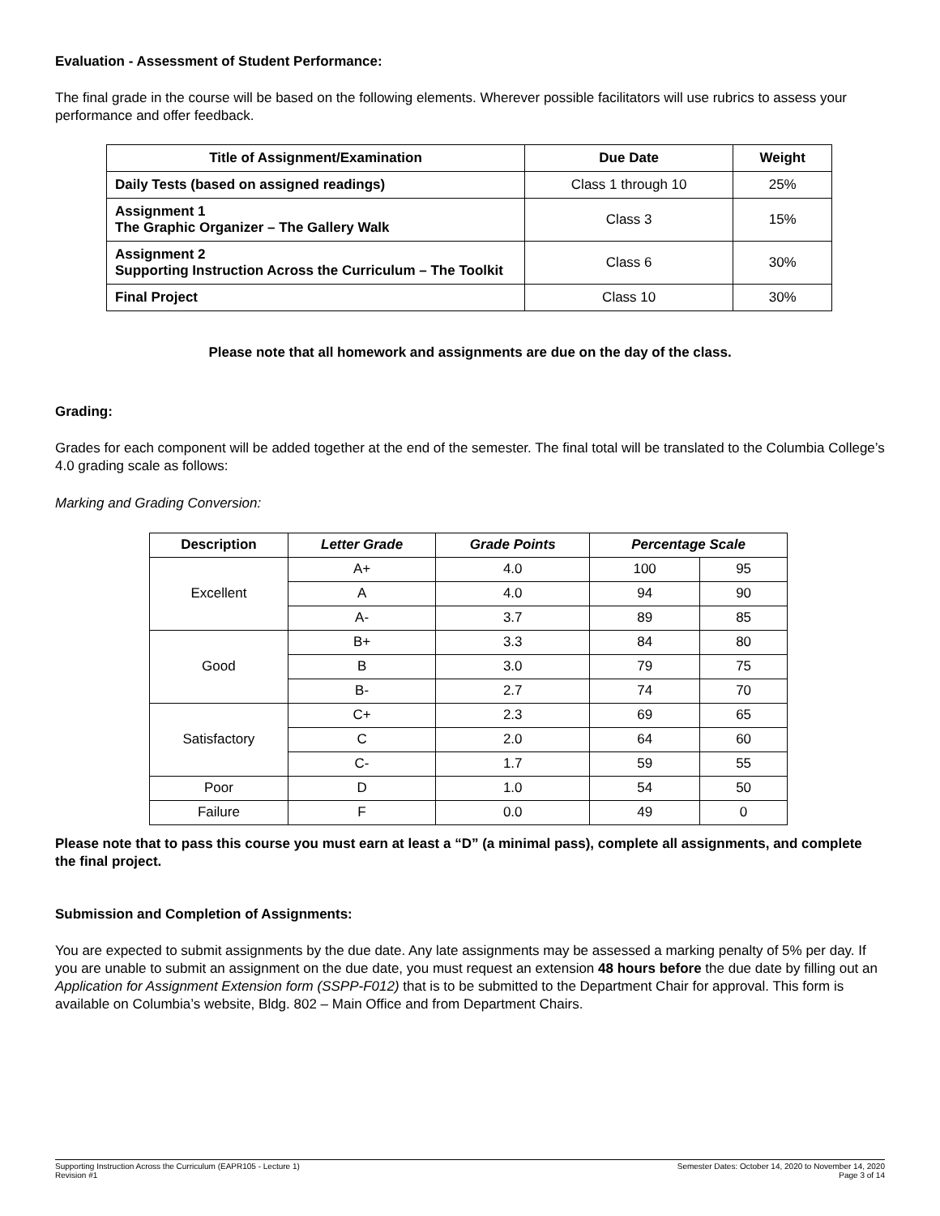Evaluation - Assessment of Student Performance:
The final grade in the course will be based on the following elements. Wherever possible facilitators will use rubrics to assess your performance and offer feedback.
| Title of Assignment/Examination | Due Date | Weight |
| --- | --- | --- |
| Daily Tests (based on assigned readings) | Class 1 through 10 | 25% |
| Assignment 1 The Graphic Organizer – The Gallery Walk | Class 3 | 15% |
| Assignment 2 Supporting Instruction Across the Curriculum – The Toolkit | Class 6 | 30% |
| Final Project | Class 10 | 30% |
Please note that all homework and assignments are due on the day of the class.
Grading:
Grades for each component will be added together at the end of the semester. The final total will be translated to the Columbia College’s 4.0 grading scale as follows:
Marking and Grading Conversion:
| Description | Letter Grade | Grade Points | Percentage Scale | |
| --- | --- | --- | --- | --- |
| Excellent | A+ | 4.0 | 100 | 95 |
| | A | 4.0 | 94 | 90 |
| | A- | 3.7 | 89 | 85 |
| Good | B+ | 3.3 | 84 | 80 |
| | B | 3.0 | 79 | 75 |
| | B- | 2.7 | 74 | 70 |
| Satisfactory | C+ | 2.3 | 69 | 65 |
| | C | 2.0 | 64 | 60 |
| | C- | 1.7 | 59 | 55 |
| Poor | D | 1.0 | 54 | 50 |
| Failure | F | 0.0 | 49 | 0 |
Please note that to pass this course you must earn at least a “D” (a minimal pass), complete all assignments, and complete the final project.
Submission and Completion of Assignments:
You are expected to submit assignments by the due date. Any late assignments may be assessed a marking penalty of 5% per day. If you are unable to submit an assignment on the due date, you must request an extension 48 hours before the due date by filling out an Application for Assignment Extension form (SSPP-F012) that is to be submitted to the Department Chair for approval. This form is available on Columbia’s website, Bldg. 802 – Main Office and from Department Chairs.
Supporting Instruction Across the Curriculum (EAPR105 - Lecture 1)
Revision #1
Semester Dates: October 14, 2020 to November 14, 2020
Page 3 of 14